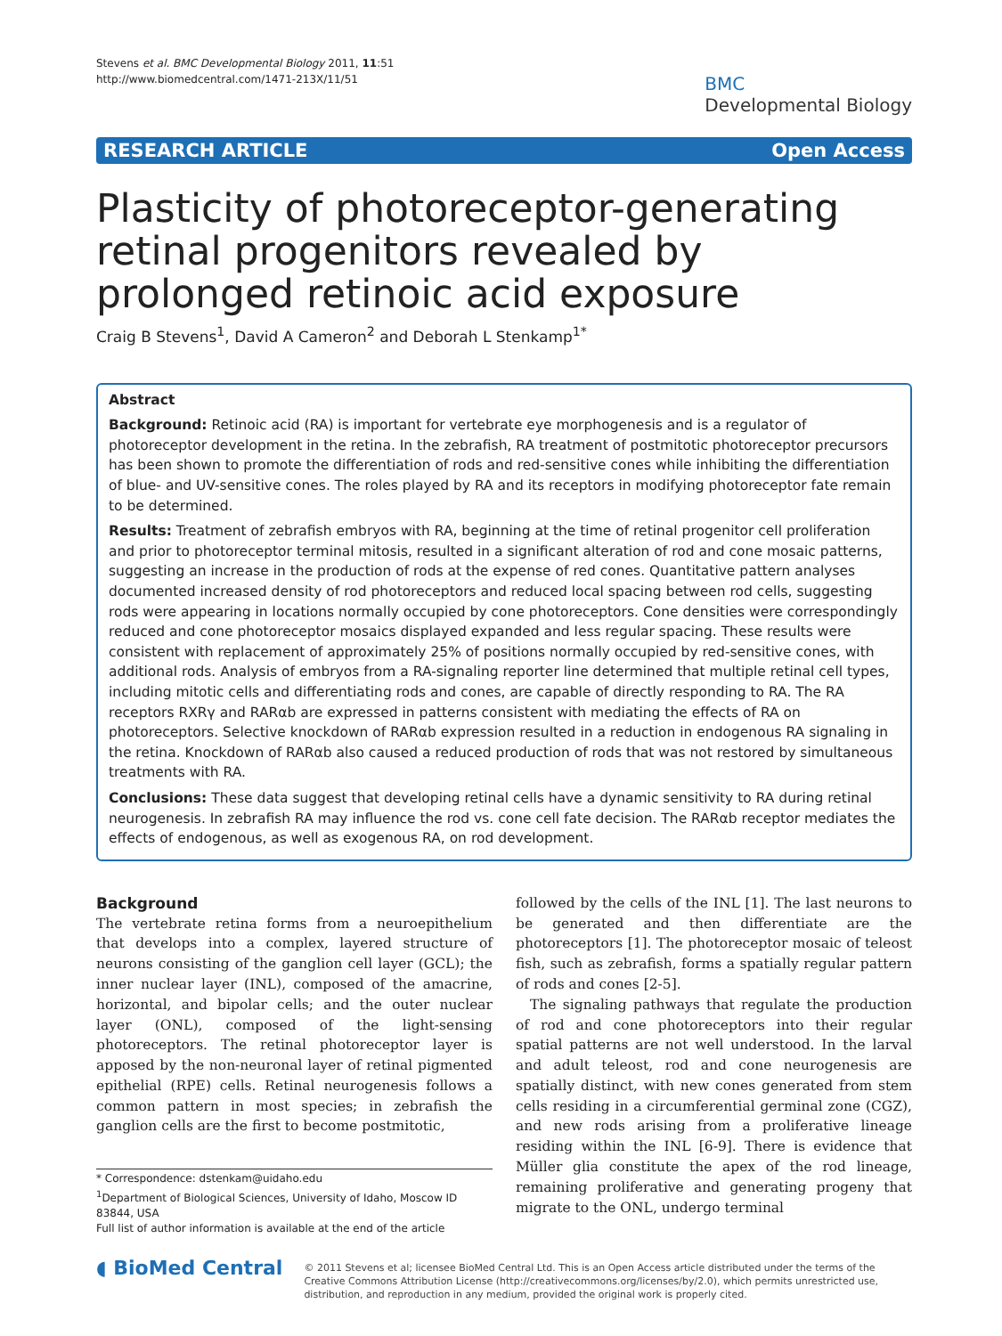Stevens et al. BMC Developmental Biology 2011, 11:51
http://www.biomedcentral.com/1471-213X/11/51
BMC
Developmental Biology
RESEARCH ARTICLE Open Access
Plasticity of photoreceptor-generating retinal progenitors revealed by prolonged retinoic acid exposure
Craig B Stevens<sup>1</sup>, David A Cameron<sup>2</sup> and Deborah L Stenkamp<sup>1*</sup>
Abstract
Background: Retinoic acid (RA) is important for vertebrate eye morphogenesis and is a regulator of photoreceptor development in the retina. In the zebrafish, RA treatment of postmitotic photoreceptor precursors has been shown to promote the differentiation of rods and red-sensitive cones while inhibiting the differentiation of blue- and UV-sensitive cones. The roles played by RA and its receptors in modifying photoreceptor fate remain to be determined.
Results: Treatment of zebrafish embryos with RA, beginning at the time of retinal progenitor cell proliferation and prior to photoreceptor terminal mitosis, resulted in a significant alteration of rod and cone mosaic patterns, suggesting an increase in the production of rods at the expense of red cones. Quantitative pattern analyses documented increased density of rod photoreceptors and reduced local spacing between rod cells, suggesting rods were appearing in locations normally occupied by cone photoreceptors. Cone densities were correspondingly reduced and cone photoreceptor mosaics displayed expanded and less regular spacing. These results were consistent with replacement of approximately 25% of positions normally occupied by red-sensitive cones, with additional rods. Analysis of embryos from a RA-signaling reporter line determined that multiple retinal cell types, including mitotic cells and differentiating rods and cones, are capable of directly responding to RA. The RA receptors RXRγ and RARαb are expressed in patterns consistent with mediating the effects of RA on photoreceptors. Selective knockdown of RARαb expression resulted in a reduction in endogenous RA signaling in the retina. Knockdown of RARαb also caused a reduced production of rods that was not restored by simultaneous treatments with RA.
Conclusions: These data suggest that developing retinal cells have a dynamic sensitivity to RA during retinal neurogenesis. In zebrafish RA may influence the rod vs. cone cell fate decision. The RARαb receptor mediates the effects of endogenous, as well as exogenous RA, on rod development.
Background
The vertebrate retina forms from a neuroepithelium that develops into a complex, layered structure of neurons consisting of the ganglion cell layer (GCL); the inner nuclear layer (INL), composed of the amacrine, horizontal, and bipolar cells; and the outer nuclear layer (ONL), composed of the light-sensing photoreceptors. The retinal photoreceptor layer is apposed by the non-neuronal layer of retinal pigmented epithelial (RPE) cells. Retinal neurogenesis follows a common pattern in most species; in zebrafish the ganglion cells are the first to become postmitotic,
* Correspondence: dstenkam@uidaho.edu
<sup>1</sup> Department of Biological Sciences, University of Idaho, Moscow ID 83844, USA
Full list of author information is available at the end of the article
followed by the cells of the INL [1]. The last neurons to be generated and then differentiate are the photoreceptors [1]. The photoreceptor mosaic of teleost fish, such as zebrafish, forms a spatially regular pattern of rods and cones [2-5].
The signaling pathways that regulate the production of rod and cone photoreceptors into their regular spatial patterns are not well understood. In the larval and adult teleost, rod and cone neurogenesis are spatially distinct, with new cones generated from stem cells residing in a circumferential germinal zone (CGZ), and new rods arising from a proliferative lineage residing within the INL [6-9]. There is evidence that Müller glia constitute the apex of the rod lineage, remaining proliferative and generating progeny that migrate to the ONL, undergo terminal
◖ BioMed Central
© 2011 Stevens et al; licensee BioMed Central Ltd. This is an Open Access article distributed under the terms of the Creative Commons Attribution License (http://creativecommons.org/licenses/by/2.0), which permits unrestricted use, distribution, and reproduction in any medium, provided the original work is properly cited.